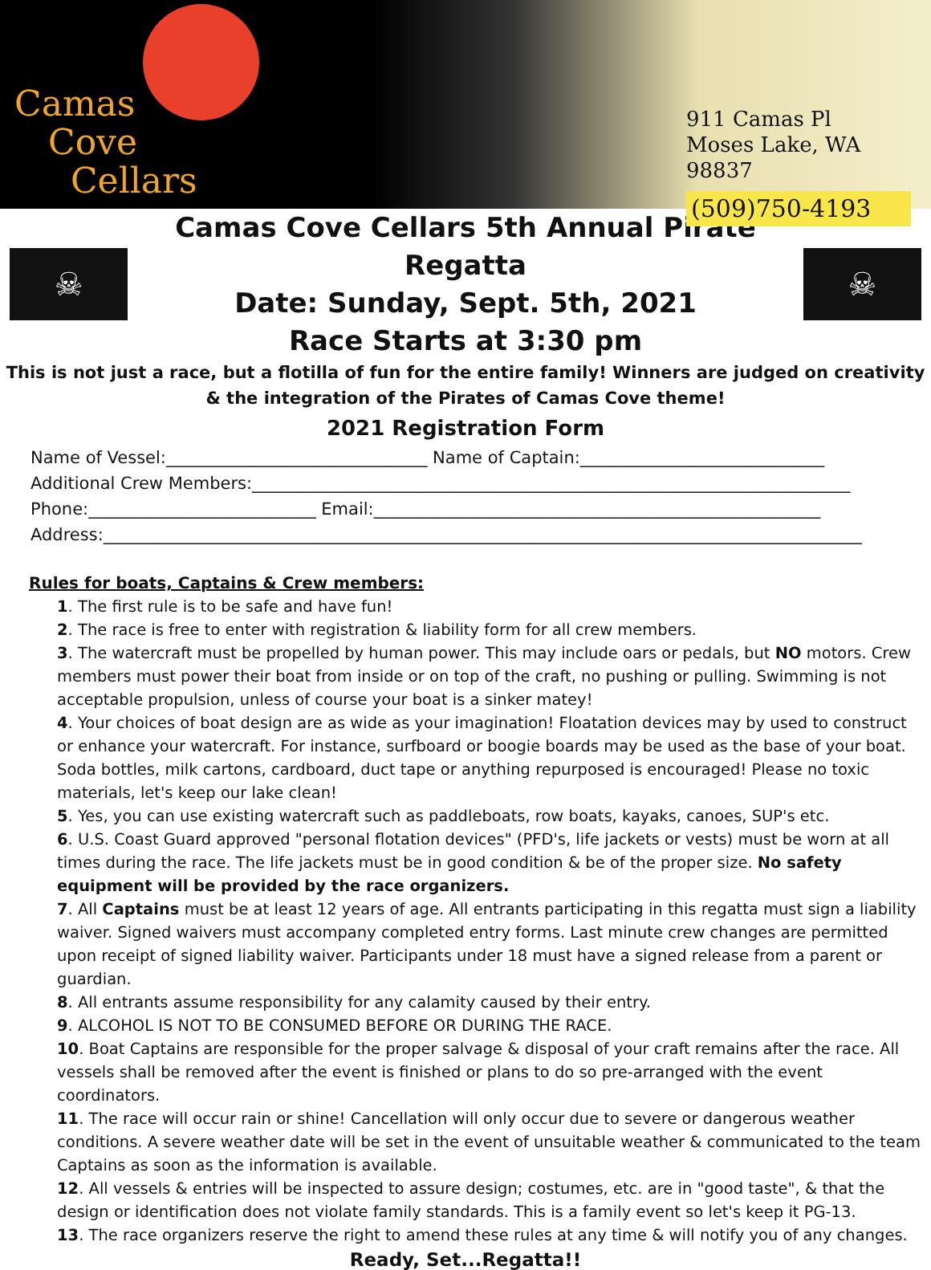Camas
Cove
Cellars
911 Camas Pl
Moses Lake, WA 98837
(509)750-4193
☠
Camas Cove Cellars 5th Annual Pirate Regatta
Date: Sunday, Sept. 5th, 2021
Race Starts at 3:30 pm
☠
This is not just a race, but a flotilla of fun for the entire family! Winners are judged on creativity & the integration of the Pirates of Camas Cove theme!
2021 Registration Form
Name of Vessel:_______________________________ Name of Captain:_____________________________
Additional Crew Members:_______________________________________________________________________
Phone:___________________________ Email:_____________________________________________________
Address:__________________________________________________________________________________________
Rules for boats, Captains & Crew members:
1. The first rule is to be safe and have fun!
2. The race is free to enter with registration & liability form for all crew members.
3. The watercraft must be propelled by human power. This may include oars or pedals, but NO motors. Crew members must power their boat from inside or on top of the craft, no pushing or pulling. Swimming is not acceptable propulsion, unless of course your boat is a sinker matey!
4. Your choices of boat design are as wide as your imagination! Floatation devices may by used to construct or enhance your watercraft. For instance, surfboard or boogie boards may be used as the base of your boat. Soda bottles, milk cartons, cardboard, duct tape or anything repurposed is encouraged! Please no toxic materials, let's keep our lake clean!
5. Yes, you can use existing watercraft such as paddleboats, row boats, kayaks, canoes, SUP's etc.
6. U.S. Coast Guard approved "personal flotation devices" (PFD's, life jackets or vests) must be worn at all times during the race. The life jackets must be in good condition & be of the proper size. No safety equipment will be provided by the race organizers.
7. All Captains must be at least 12 years of age. All entrants participating in this regatta must sign a liability waiver. Signed waivers must accompany completed entry forms. Last minute crew changes are permitted upon receipt of signed liability waiver. Participants under 18 must have a signed release from a parent or guardian.
8. All entrants assume responsibility for any calamity caused by their entry.
9. ALCOHOL IS NOT TO BE CONSUMED BEFORE OR DURING THE RACE.
10. Boat Captains are responsible for the proper salvage & disposal of your craft remains after the race. All vessels shall be removed after the event is finished or plans to do so pre-arranged with the event coordinators.
11. The race will occur rain or shine! Cancellation will only occur due to severe or dangerous weather conditions. A severe weather date will be set in the event of unsuitable weather & communicated to the team Captains as soon as the information is available.
12. All vessels & entries will be inspected to assure design; costumes, etc. are in "good taste", & that the design or identification does not violate family standards. This is a family event so let's keep it PG-13.
13. The race organizers reserve the right to amend these rules at any time & will notify you of any changes.
Ready, Set...Regatta!!